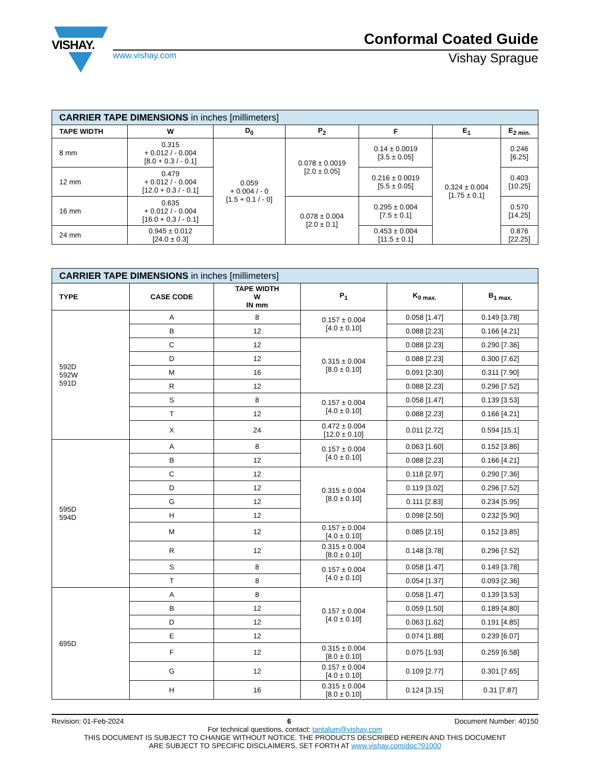VISHAY.
Conformal Coated Guide
www.vishay.com Vishay Sprague
| CARRIER TAPE DIMENSIONS in inches [millimeters] | | | | | | |
| --- | --- | --- | --- | --- | --- | --- |
| TAPE WIDTH | W | D<sub>0</sub> | P<sub>2</sub> | F | E<sub>1</sub> | E<sub>2 min.</sub> |
| 8 mm | 0.315 + 0.012 / - 0.004 [8.0 + 0.3 / - 0.1] | 0.059 + 0.004 / - 0 [1.5 + 0.1 / - 0] | 0.078 ± 0.0019 [2.0 ± 0.05] | 0.14 ± 0.0019 [3.5 ± 0.05] | 0.324 ± 0.004 [1.75 ± 0.1] | 0.246 [6.25] |
| 12 mm | 0.479 + 0.012 / - 0.004 [12.0 + 0.3 / - 0.1] | | | 0.216 ± 0.0019 [5.5 ± 0.05] | | 0.403 [10.25] |
| 16 mm | 0.635 + 0.012 / - 0.004 [16.0 + 0.3 / - 0.1] | | 0.078 ± 0.004 [2.0 ± 0.1] | 0.295 ± 0.004 [7.5 ± 0.1] | | 0.570 [14.25] |
| 24 mm | 0.945 ± 0.012 [24.0 ± 0.3] | | | 0.453 ± 0.004 [11.5 ± 0.1] | | 0.876 [22.25] |
| CARRIER TAPE DIMENSIONS in inches [millimeters] | | | | | |
| --- | --- | --- | --- | --- | --- |
| TYPE | CASE CODE | TAPE WIDTH W IN mm | P<sub>1</sub> | K<sub>0 max.</sub> | B<sub>1 max.</sub> |
| 592D 592W 591D | A | 8 | 0.157 ± 0.004 [4.0 ± 0.10] | 0.058 [1.47] | 0.149 [3.78] |
| | B | 12 | | 0.088 [2.23] | 0.166 [4.21] |
| | C | 12 | 0.315 ± 0.004 [8.0 ± 0.10] | 0.088 [2.23] | 0.290 [7.36] |
| | D | 12 | | 0.088 [2.23] | 0.300 [7.62] |
| | M | 16 | | 0.091 [2.30] | 0.311 [7.90] |
| | R | 12 | | 0.088 [2.23] | 0.296 [7.52] |
| | S | 8 | 0.157 ± 0.004 [4.0 ± 0.10] | 0.058 [1.47] | 0.139 [3.53] |
| | T | 12 | | 0.088 [2.23] | 0.166 [4.21] |
| | X | 24 | 0.472 ± 0.004 [12.0 ± 0.10] | 0.011 [2.72] | 0.594 [15.1] |
| 595D 594D | A | 8 | 0.157 ± 0.004 [4.0 ± 0.10] | 0.063 [1.60] | 0.152 [3.86] |
| | B | 12 | | 0.088 [2.23] | 0.166 [4.21] |
| | C | 12 | 0.315 ± 0.004 [8.0 ± 0.10] | 0.118 [2.97] | 0.290 [7.36] |
| | D | 12 | | 0.119 [3.02] | 0.296 [7.52] |
| | G | 12 | | 0.111 [2.83] | 0.234 [5.95] |
| | H | 12 | | 0.098 [2.50] | 0.232 [5.90] |
| | M | 12 | 0.157 ± 0.004 [4.0 ± 0.10] | 0.085 [2.15] | 0.152 [3.85] |
| | R | 12 | 0.315 ± 0.004 [8.0 ± 0.10] | 0.148 [3.78] | 0.296 [7.52] |
| | S | 8 | 0.157 ± 0.004 [4.0 ± 0.10] | 0.058 [1.47] | 0.149 [3.78] |
| | T | 8 | | 0.054 [1.37] | 0.093 [2.36] |
| 695D | A | 8 | 0.157 ± 0.004 [4.0 ± 0.10] | 0.058 [1.47] | 0.139 [3.53] |
| | B | 12 | | 0.059 [1.50] | 0.189 [4.80] |
| | D | 12 | | 0.063 [1.62] | 0.191 [4.85] |
| | E | 12 | | 0.074 [1.88] | 0.239 [6.07] |
| | F | 12 | 0.315 ± 0.004 [8.0 ± 0.10] | 0.075 [1.93] | 0.259 [6.58] |
| | G | 12 | 0.157 ± 0.004 [4.0 ± 0.10] | 0.109 [2.77] | 0.301 [7.65] |
| | H | 16 | 0.315 ± 0.004 [8.0 ± 0.10] | 0.124 [3.15] | 0.31 [7.87] |
Revision: 01-Feb-2024 6 Document Number: 40150
For technical questions, contact: tantalum@vishay.com
THIS DOCUMENT IS SUBJECT TO CHANGE WITHOUT NOTICE. THE PRODUCTS DESCRIBED HEREIN AND THIS DOCUMENT
ARE SUBJECT TO SPECIFIC DISCLAIMERS, SET FORTH AT www.vishay.com/doc?91000